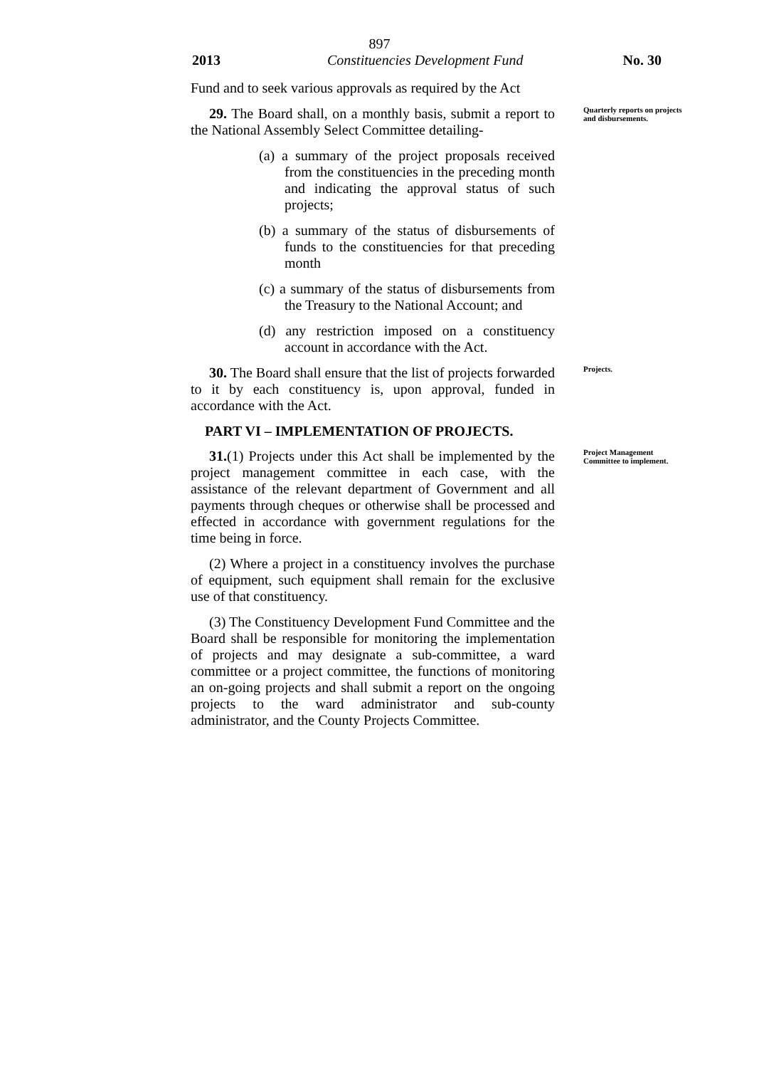897
2013 Constituencies Development Fund No. 30
Fund and to seek various approvals as required by the Act
29. The Board shall, on a monthly basis, submit a report to the National Assembly Select Committee detailing-
(a) a summary of the project proposals received from the constituencies in the preceding month and indicating the approval status of such projects;
(b) a summary of the status of disbursements of funds to the constituencies for that preceding month
(c) a summary of the status of disbursements from the Treasury to the National Account; and
(d) any restriction imposed on a constituency account in accordance with the Act.
Quarterly reports on projects and disbursements.
30. The Board shall ensure that the list of projects forwarded to it by each constituency is, upon approval, funded in accordance with the Act.
Projects.
PART VI – IMPLEMENTATION OF PROJECTS.
31.(1) Projects under this Act shall be implemented by the project management committee in each case, with the assistance of the relevant department of Government and all payments through cheques or otherwise shall be processed and effected in accordance with government regulations for the time being in force.
(2) Where a project in a constituency involves the purchase of equipment, such equipment shall remain for the exclusive use of that constituency.
(3) The Constituency Development Fund Committee and the Board shall be responsible for monitoring the implementation of projects and may designate a sub-committee, a ward committee or a project committee, the functions of monitoring an on-going projects and shall submit a report on the ongoing projects to the ward administrator and sub-county administrator, and the County Projects Committee.
Project Management Committee to implement.